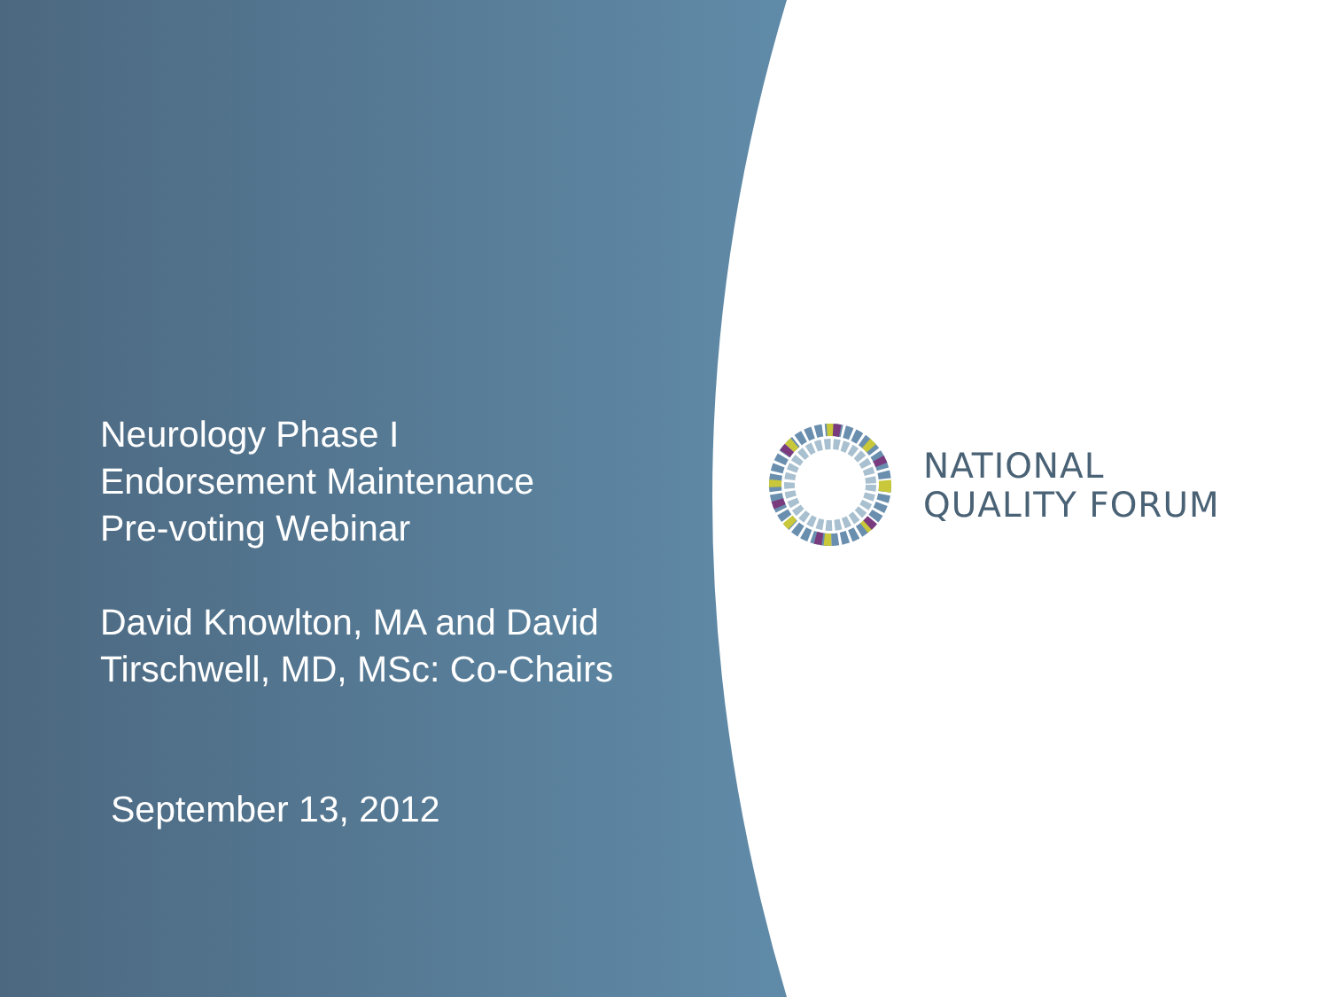Neurology Phase I
Endorsement Maintenance
Pre-voting Webinar
David Knowlton, MA and David
Tirschwell, MD, MSc: Co-Chairs
September 13, 2012
NATIONAL
QUALITY FORUM